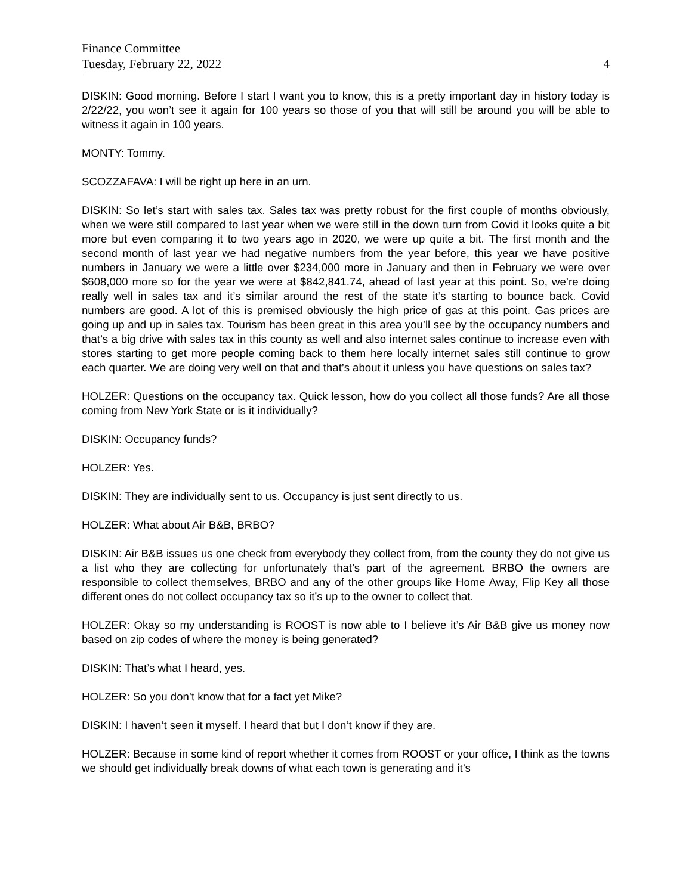Finance Committee
Tuesday, February 22, 2022 4
DISKIN: Good morning. Before I start I want you to know, this is a pretty important day in history today is 2/22/22, you won’t see it again for 100 years so those of you that will still be around you will be able to witness it again in 100 years.
MONTY: Tommy.
SCOZZAFAVA: I will be right up here in an urn.
DISKIN: So let’s start with sales tax. Sales tax was pretty robust for the first couple of months obviously, when we were still compared to last year when we were still in the down turn from Covid it looks quite a bit more but even comparing it to two years ago in 2020, we were up quite a bit. The first month and the second month of last year we had negative numbers from the year before, this year we have positive numbers in January we were a little over $234,000 more in January and then in February we were over $608,000 more so for the year we were at $842,841.74, ahead of last year at this point. So, we’re doing really well in sales tax and it’s similar around the rest of the state it’s starting to bounce back. Covid numbers are good. A lot of this is premised obviously the high price of gas at this point. Gas prices are going up and up in sales tax. Tourism has been great in this area you’ll see by the occupancy numbers and that’s a big drive with sales tax in this county as well and also internet sales continue to increase even with stores starting to get more people coming back to them here locally internet sales still continue to grow each quarter. We are doing very well on that and that’s about it unless you have questions on sales tax?
HOLZER: Questions on the occupancy tax. Quick lesson, how do you collect all those funds? Are all those coming from New York State or is it individually?
DISKIN: Occupancy funds?
HOLZER: Yes.
DISKIN: They are individually sent to us. Occupancy is just sent directly to us.
HOLZER: What about Air B&B, BRBO?
DISKIN: Air B&B issues us one check from everybody they collect from, from the county they do not give us a list who they are collecting for unfortunately that’s part of the agreement. BRBO the owners are responsible to collect themselves, BRBO and any of the other groups like Home Away, Flip Key all those different ones do not collect occupancy tax so it’s up to the owner to collect that.
HOLZER: Okay so my understanding is ROOST is now able to I believe it’s Air B&B give us money now based on zip codes of where the money is being generated?
DISKIN: That’s what I heard, yes.
HOLZER: So you don’t know that for a fact yet Mike?
DISKIN: I haven’t seen it myself. I heard that but I don’t know if they are.
HOLZER: Because in some kind of report whether it comes from ROOST or your office, I think as the towns we should get individually break downs of what each town is generating and it’s